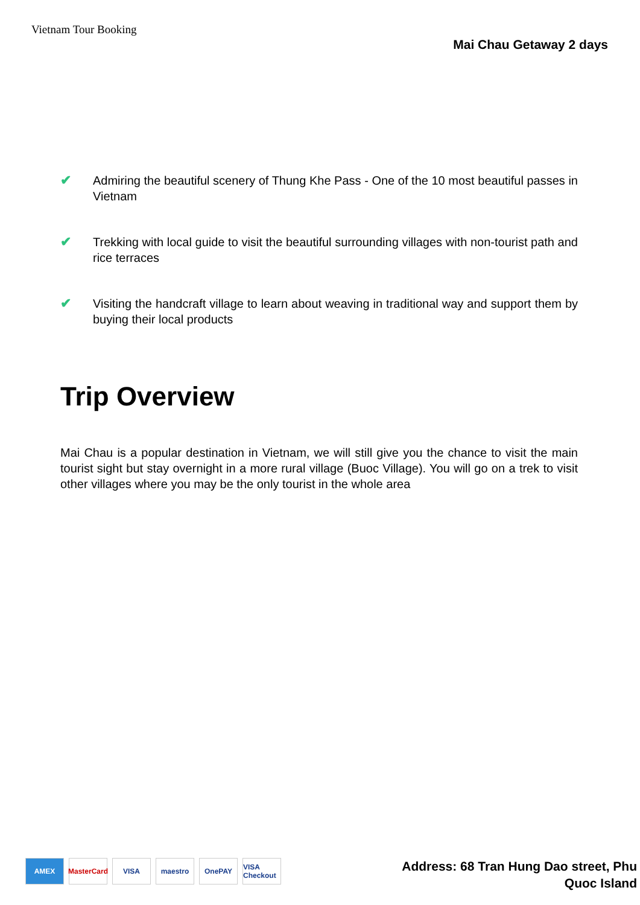Vietnam Tour Booking
Mai Chau Getaway 2 days
✔ Admiring the beautiful scenery of Thung Khe Pass - One of the 10 most beautiful passes in Vietnam
✔ Trekking with local guide to visit the beautiful surrounding villages with non-tourist path and rice terraces
✔ Visiting the handcraft village to learn about weaving in traditional way and support them by buying their local products
Trip Overview
Mai Chau is a popular destination in Vietnam, we will still give you the chance to visit the main tourist sight but stay overnight in a more rural village (Buoc Village). You will go on a trek to visit other villages where you may be the only tourist in the whole area
AMEX MasterCard VISA maestro OnePAY VISA Checkout
Address: 68 Tran Hung Dao street, Phu
Quoc Island